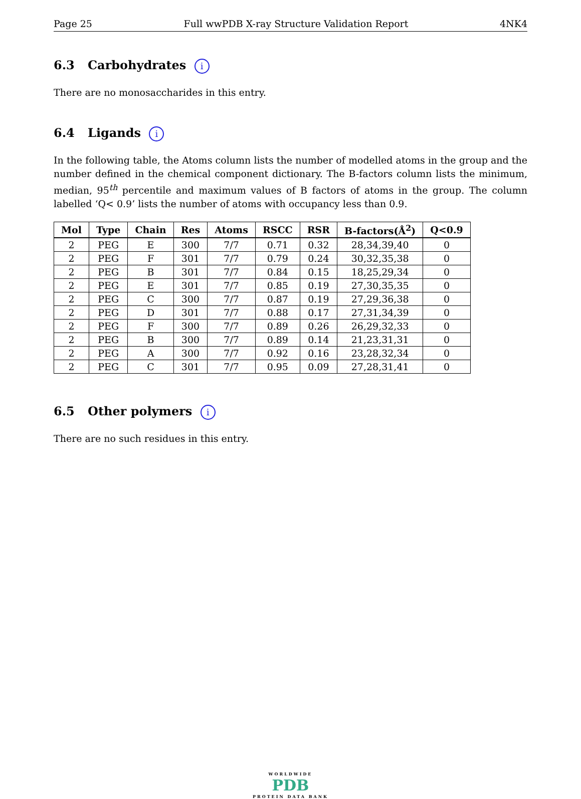Page 25 Full wwPDB X-ray Structure Validation Report 4NK4
6.3 Carbohydrates i
There are no monosaccharides in this entry.
6.4 Ligands i
In the following table, the Atoms column lists the number of modelled atoms in the group and the number defined in the chemical component dictionary. The B-factors column lists the minimum, median, 95<sup>th</sup> percentile and maximum values of B factors of atoms in the group. The column labelled ‘Q< 0.9’ lists the number of atoms with occupancy less than 0.9.
| Mol | Type | Chain | Res | Atoms | RSCC | RSR | B-factors(Å<sup>2</sup>) | Q<0.9 |
| --- | --- | --- | --- | --- | --- | --- | --- | --- |
| 2 | PEG | E | 300 | 7/7 | 0.71 | 0.32 | 28,34,39,40 | 0 |
| 2 | PEG | F | 301 | 7/7 | 0.79 | 0.24 | 30,32,35,38 | 0 |
| 2 | PEG | B | 301 | 7/7 | 0.84 | 0.15 | 18,25,29,34 | 0 |
| 2 | PEG | E | 301 | 7/7 | 0.85 | 0.19 | 27,30,35,35 | 0 |
| 2 | PEG | C | 300 | 7/7 | 0.87 | 0.19 | 27,29,36,38 | 0 |
| 2 | PEG | D | 301 | 7/7 | 0.88 | 0.17 | 27,31,34,39 | 0 |
| 2 | PEG | F | 300 | 7/7 | 0.89 | 0.26 | 26,29,32,33 | 0 |
| 2 | PEG | B | 300 | 7/7 | 0.89 | 0.14 | 21,23,31,31 | 0 |
| 2 | PEG | A | 300 | 7/7 | 0.92 | 0.16 | 23,28,32,34 | 0 |
| 2 | PEG | C | 301 | 7/7 | 0.95 | 0.09 | 27,28,31,41 | 0 |
6.5 Other polymers i
There are no such residues in this entry.
WORLDWIDE
PDB
PROTEIN DATA BANK